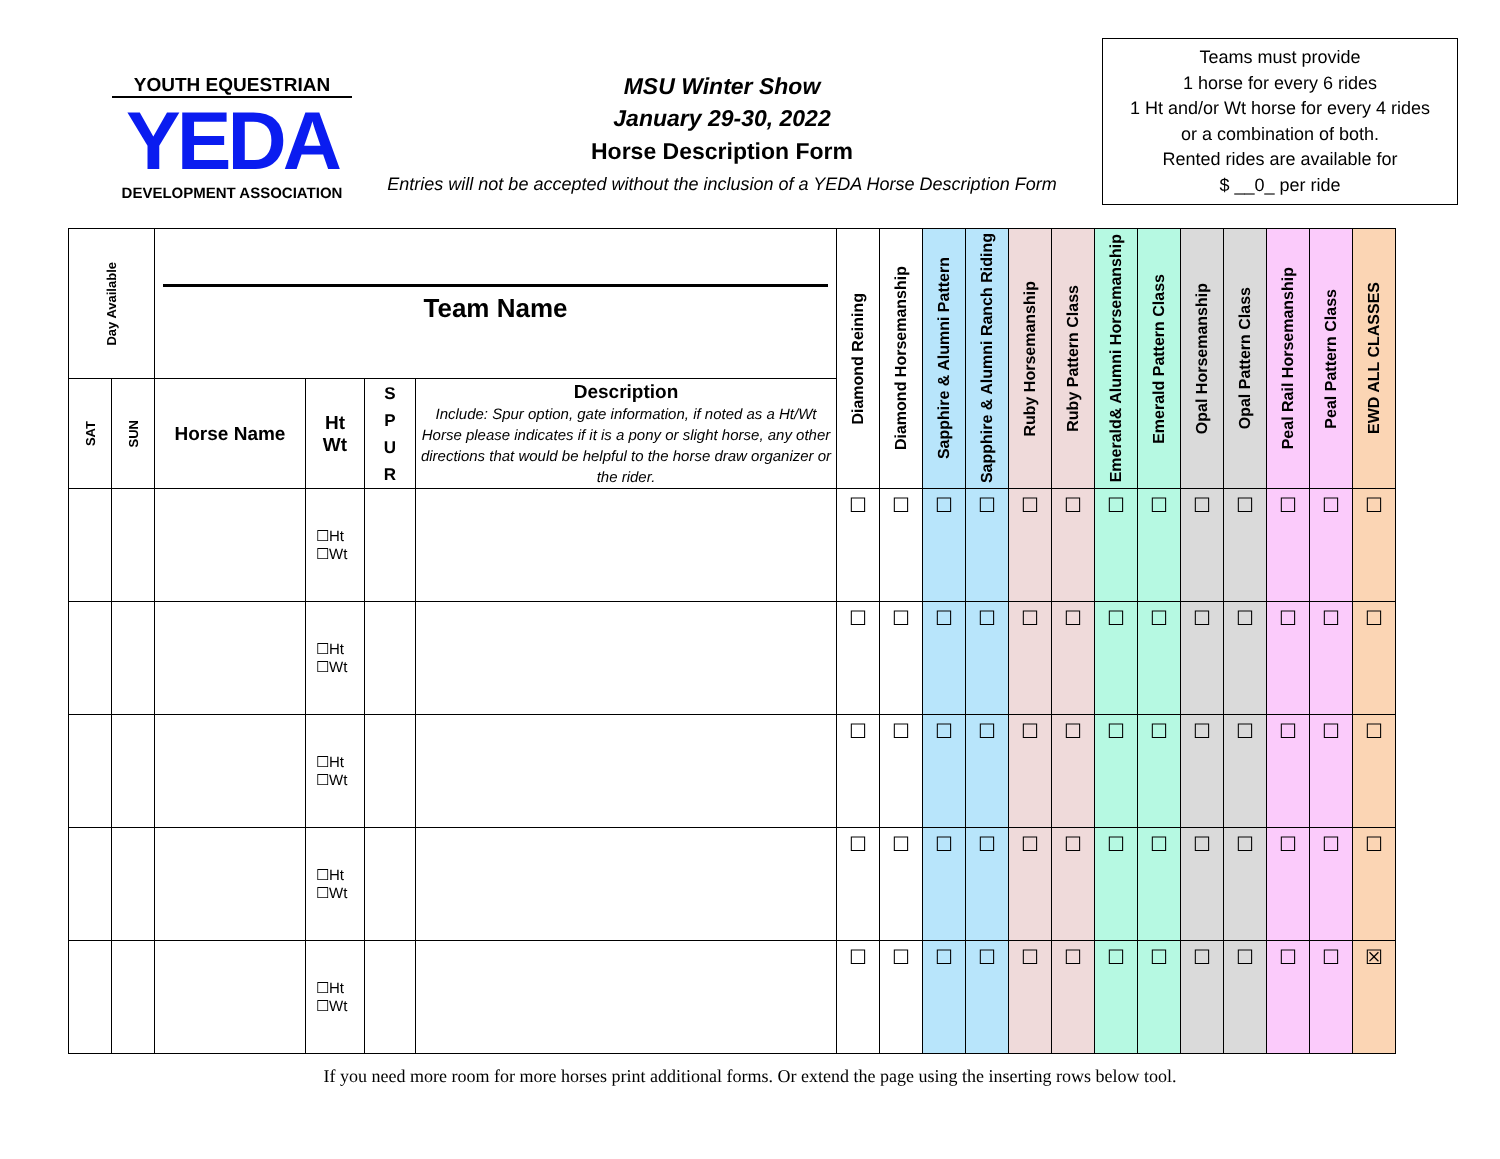YOUTH EQUESTRIAN
YEDA
DEVELOPMENT ASSOCIATION
MSU Winter Show
January 29-30, 2022
Horse Description Form
Entries will not be accepted without the inclusion of a YEDA Horse Description Form
Teams must provide
1 horse for every 6 rides
1 Ht and/or Wt horse for every 4 rides
or a combination of both.
Rented rides are available for
$ __0_ per ride
| Day Available | | Team Name | | | | Diamond Reining | Diamond Horsemanship | Sapphire & Alumni Pattern | Sapphire & Alumni Ranch Riding | Ruby Horsemanship | Ruby Pattern Class | Emerald& Alumni Horsemanship | Emerald Pattern Class | Opal Horsemanship | Opal Pattern Class | Peal Rail Horsemanship | Peal Pattern Class | EWD ALL CLASSES |
| --- | --- | --- | --- | --- | --- | --- | --- | --- | --- | --- | --- | --- | --- | --- | --- | --- | --- | --- |
| SAT | SUN | Horse Name | Ht Wt | S P U R | Description Include: Spur option, gate information, if noted as a Ht/Wt Horse please indicates if it is a pony or slight horse, any other directions that would be helpful to the horse draw organizer or the rider. | | | | | | | | | | | | | |
| | | | ☐Ht ☐Wt | | | ☐ | ☐ | ☐ | ☐ | ☐ | ☐ | ☐ | ☐ | ☐ | ☐ | ☐ | ☐ | ☐ |
| | | | ☐Ht ☐Wt | | | ☐ | ☐ | ☐ | ☐ | ☐ | ☐ | ☐ | ☐ | ☐ | ☐ | ☐ | ☐ | ☐ |
| | | | ☐Ht ☐Wt | | | ☐ | ☐ | ☐ | ☐ | ☐ | ☐ | ☐ | ☐ | ☐ | ☐ | ☐ | ☐ | ☐ |
| | | | ☐Ht ☐Wt | | | ☐ | ☐ | ☐ | ☐ | ☐ | ☐ | ☐ | ☐ | ☐ | ☐ | ☐ | ☐ | ☐ |
| | | | ☐Ht ☐Wt | | | ☐ | ☐ | ☐ | ☐ | ☐ | ☐ | ☐ | ☐ | ☐ | ☐ | ☐ | ☐ | ☒ |
If you need more room for more horses print additional forms. Or extend the page using the inserting rows below tool.